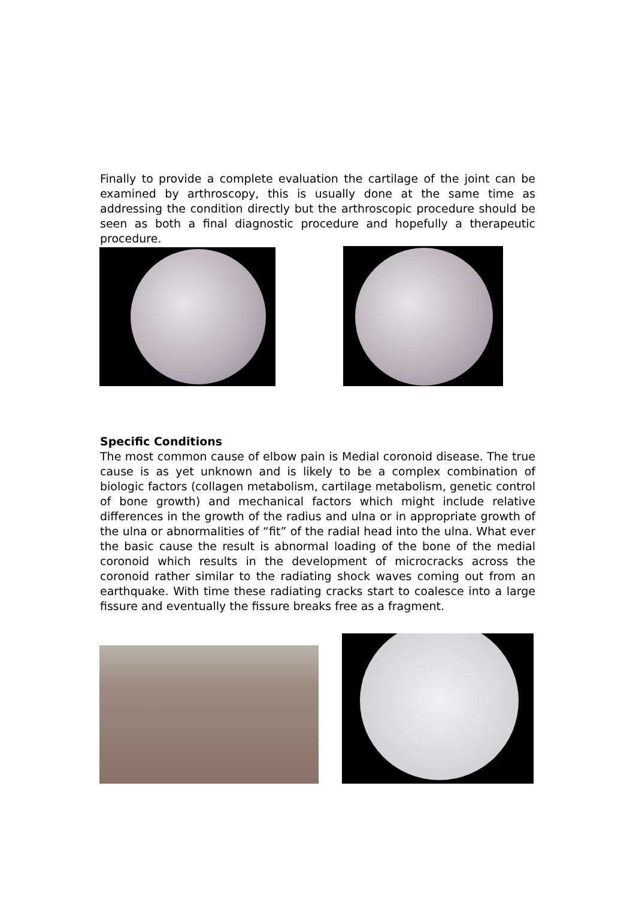Finally to provide a complete evaluation the cartilage of the joint can be examined by arthroscopy, this is usually done at the same time as addressing the condition directly but the arthroscopic procedure should be seen as both a final diagnostic procedure and hopefully a therapeutic procedure.
Specific Conditions
The most common cause of elbow pain is Medial coronoid disease. The true cause is as yet unknown and is likely to be a complex combination of biologic factors (collagen metabolism, cartilage metabolism, genetic control of bone growth) and mechanical factors which might include relative differences in the growth of the radius and ulna or in appropriate growth of the ulna or abnormalities of “fit” of the radial head into the ulna. What ever the basic cause the result is abnormal loading of the bone of the medial coronoid which results in the development of microcracks across the coronoid rather similar to the radiating shock waves coming out from an earthquake. With time these radiating cracks start to coalesce into a large fissure and eventually the fissure breaks free as a fragment.